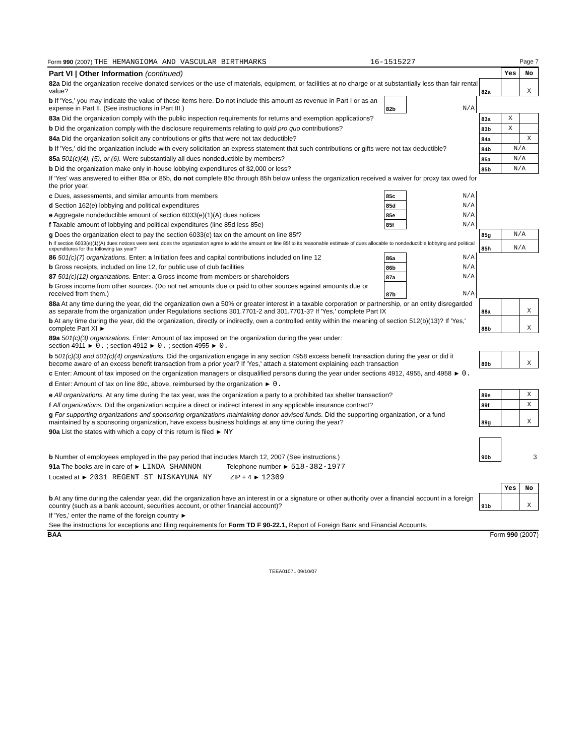Form 990 (2007) THE HEMANGIOMA AND VASCULAR BIRTHMARKS 16-1515227 Page 7
| Part VI / Other Information (continued) | | | | | Yes | No |
| 82a Did the organization receive donated services or the use of materials, equipment, or facilities at no charge or at substantially less than fair rental value? | | | | 82a | | X |
| b If 'Yes,' you may indicate the value of these items here. Do not include this amount as revenue in Part I or as an expense in Part II. (See instructions in Part III.) | 82b | N/A | | | | |
| 83a Did the organization comply with the public inspection requirements for returns and exemption applications? | | | | 83a | X | |
| b Did the organization comply with the disclosure requirements relating to quid pro quo contributions? | | | | 83b | X | |
| 84a Did the organization solicit any contributions or gifts that were not tax deductible? | | | | 84a | | X |
| b If 'Yes,' did the organization include with every solicitation an express statement that such contributions or gifts were not tax deductible? | | | | 84b | N/A | |
| 85a 501(c)(4), (5), or (6). Were substantially all dues nondeductible by members? | | | | 85a | N/A | |
| b Did the organization make only in-house lobbying expenditures of $2,000 or less? | | | | 85b | N/A | |
| If 'Yes' was answered to either 85a or 85b, do not complete 85c through 85h below unless the organization received a waiver for proxy tax owed for the prior year. | | | | | | |
| c Dues, assessments, and similar amounts from members | 85c | N/A | | | | |
| d Section 162(e) lobbying and political expenditures | 85d | N/A | | | | |
| e Aggregate nondeductible amount of section 6033(e)(1)(A) dues notices | 85e | N/A | | | | |
| f Taxable amount of lobbying and political expenditures (line 85d less 85e) | 85f | N/A | | | | |
| g Does the organization elect to pay the section 6033(e) tax on the amount on line 85f? | | | | 85g | N/A | |
| h If section 6033(e)(1)(A) dues notices were sent, does the organization agree to add the amount on line 85f to its reasonable estimate of dues allocable to nondeductible lobbying and political expenditures for the following tax year? | | | | 85h | N/A | |
| 86 501(c)(7) organizations. Enter: a Initiation fees and capital contributions included on line 12 | 86a | N/A | | | | |
| b Gross receipts, included on line 12, for public use of club facilities | 86b | N/A | | | | |
| 87 501(c)(12) organizations. Enter: a Gross income from members or shareholders | 87a | N/A | | | | |
| b Gross income from other sources. (Do not net amounts due or paid to other sources against amounts due or received from them.) | 87b | N/A | | | | |
| 88a At any time during the year, did the organization own a 50% or greater interest in a taxable corporation or partnership, or an entity disregarded as separate from the organization under Regulations sections 301.7701-2 and 301.7701-3? If 'Yes,' complete Part IX | | | | 88a | | X |
| b At any time during the year, did the organization, directly or indirectly, own a controlled entity within the meaning of section 512(b)(13)? If 'Yes,' complete Part XI ► | | | | 88b | | X |
| 89a 501(c)(3) organizations. Enter: Amount of tax imposed on the organization during the year under: section 4911 ► 0. ; section 4912 ► 0. ; section 4955 ► 0. | | | | | | |
| b 501(c)(3) and 501(c)(4) organizations. Did the organization engage in any section 4958 excess benefit transaction during the year or did it become aware of an excess benefit transaction from a prior year? If 'Yes,' attach a statement explaining each transaction | | | | 89b | | X |
| c Enter: Amount of tax imposed on the organization managers or disqualified persons during the year under sections 4912, 4955, and 4958 ► 0. | | | | | | |
| d Enter: Amount of tax on line 89c, above, reimbursed by the organization ► 0. | | | | | | |
| e All organizations. At any time during the tax year, was the organization a party to a prohibited tax shelter transaction? | | | | 89e | | X |
| f All organizations. Did the organization acquire a direct or indirect interest in any applicable insurance contract? | | | | 89f | | X |
| g For supporting organizations and sponsoring organizations maintaining donor advised funds. Did the supporting organization, or a fund maintained by a sponsoring organization, have excess business holdings at any time during the year? | | | | 89g | | X |
| 90a List the states with which a copy of this return is filed ► NY | | | | | | |
| b Number of employees employed in the pay period that includes March 12, 2007 (See instructions.) | | | | 90b | 3 | |
| 91a The books are in care of ► LINDA SHANNON Telephone number ► 518-382-1977 | | | | | | |
| Located at ► 2031 REGENT ST NISKAYUNA NY ZIP + 4 ► 12309 | | | | | | |
| | | | | | Yes | No |
| b At any time during the calendar year, did the organization have an interest in or a signature or other authority over a financial account in a foreign country (such as a bank account, securities account, or other financial account)? | | | | 91b | | X |
| If 'Yes,' enter the name of the foreign country ► | | | | | | |
| See the instructions for exceptions and filing requirements for Form TD F 90-22.1, Report of Foreign Bank and Financial Accounts. | | | | | | |
BAA Form 990 (2007)
TEEA0107L 09/10/07